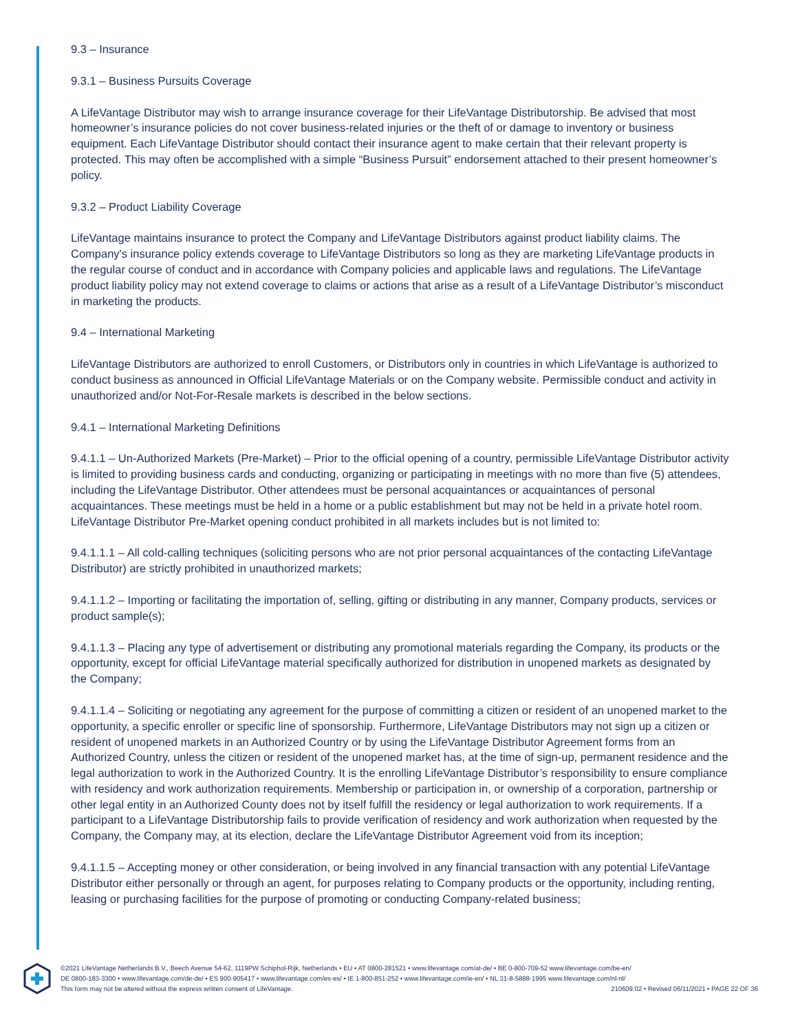9.3 – Insurance
9.3.1 – Business Pursuits Coverage
A LifeVantage Distributor may wish to arrange insurance coverage for their LifeVantage Distributorship. Be advised that most homeowner’s insurance policies do not cover business-related injuries or the theft of or damage to inventory or business equipment. Each LifeVantage Distributor should contact their insurance agent to make certain that their relevant property is protected. This may often be accomplished with a simple “Business Pursuit” endorsement attached to their present homeowner’s policy.
9.3.2 – Product Liability Coverage
LifeVantage maintains insurance to protect the Company and LifeVantage Distributors against product liability claims. The Company's insurance policy extends coverage to LifeVantage Distributors so long as they are marketing LifeVantage products in the regular course of conduct and in accordance with Company policies and applicable laws and regulations. The LifeVantage product liability policy may not extend coverage to claims or actions that arise as a result of a LifeVantage Distributor’s misconduct in marketing the products.
9.4 – International Marketing
LifeVantage Distributors are authorized to enroll Customers, or Distributors only in countries in which LifeVantage is authorized to conduct business as announced in Official LifeVantage Materials or on the Company website. Permissible conduct and activity in unauthorized and/or Not-For-Resale markets is described in the below sections.
9.4.1 – International Marketing Definitions
9.4.1.1 – Un-Authorized Markets (Pre-Market) – Prior to the official opening of a country, permissible LifeVantage Distributor activity is limited to providing business cards and conducting, organizing or participating in meetings with no more than five (5) attendees, including the LifeVantage Distributor. Other attendees must be personal acquaintances or acquaintances of personal acquaintances. These meetings must be held in a home or a public establishment but may not be held in a private hotel room. LifeVantage Distributor Pre-Market opening conduct prohibited in all markets includes but is not limited to:
9.4.1.1.1 – All cold-calling techniques (soliciting persons who are not prior personal acquaintances of the contacting LifeVantage Distributor) are strictly prohibited in unauthorized markets;
9.4.1.1.2 – Importing or facilitating the importation of, selling, gifting or distributing in any manner, Company products, services or product sample(s);
9.4.1.1.3 – Placing any type of advertisement or distributing any promotional materials regarding the Company, its products or the opportunity, except for official LifeVantage material specifically authorized for distribution in unopened markets as designated by the Company;
9.4.1.1.4 – Soliciting or negotiating any agreement for the purpose of committing a citizen or resident of an unopened market to the opportunity, a specific enroller or specific line of sponsorship. Furthermore, LifeVantage Distributors may not sign up a citizen or resident of unopened markets in an Authorized Country or by using the LifeVantage Distributor Agreement forms from an Authorized Country, unless the citizen or resident of the unopened market has, at the time of sign-up, permanent residence and the legal authorization to work in the Authorized Country. It is the enrolling LifeVantage Distributor’s responsibility to ensure compliance with residency and work authorization requirements. Membership or participation in, or ownership of a corporation, partnership or other legal entity in an Authorized County does not by itself fulfill the residency or legal authorization to work requirements. If a participant to a LifeVantage Distributorship fails to provide verification of residency and work authorization when requested by the Company, the Company may, at its election, declare the LifeVantage Distributor Agreement void from its inception;
9.4.1.1.5 – Accepting money or other consideration, or being involved in any financial transaction with any potential LifeVantage Distributor either personally or through an agent, for purposes relating to Company products or the opportunity, including renting, leasing or purchasing facilities for the purpose of promoting or conducting Company-related business;
©2021 LifeVantage Netherlands B.V., Beech Avenue 54-62, 1119PW Schiphol-Rijk, Netherlands • EU • AT 0800-281521 • www.lifevantage.com/at-de/ • BE 0-800-709-52 www.lifevantage.com/be-en/
DE 0800-183-3300 • www.lifevantage.com/de-de/ • ES 900-905417 • www.lifevantage.com/es-es/ • IE 1-800-851-252 • www.lifevantage.com/ie-en/ • NL 31-8-5888-1995 www.lifevantage.com/nl-nl/
This form may not be altered without the express written consent of LifeVantage. 210609.02 • Revised 06/11/2021 • PAGE 22 OF 36